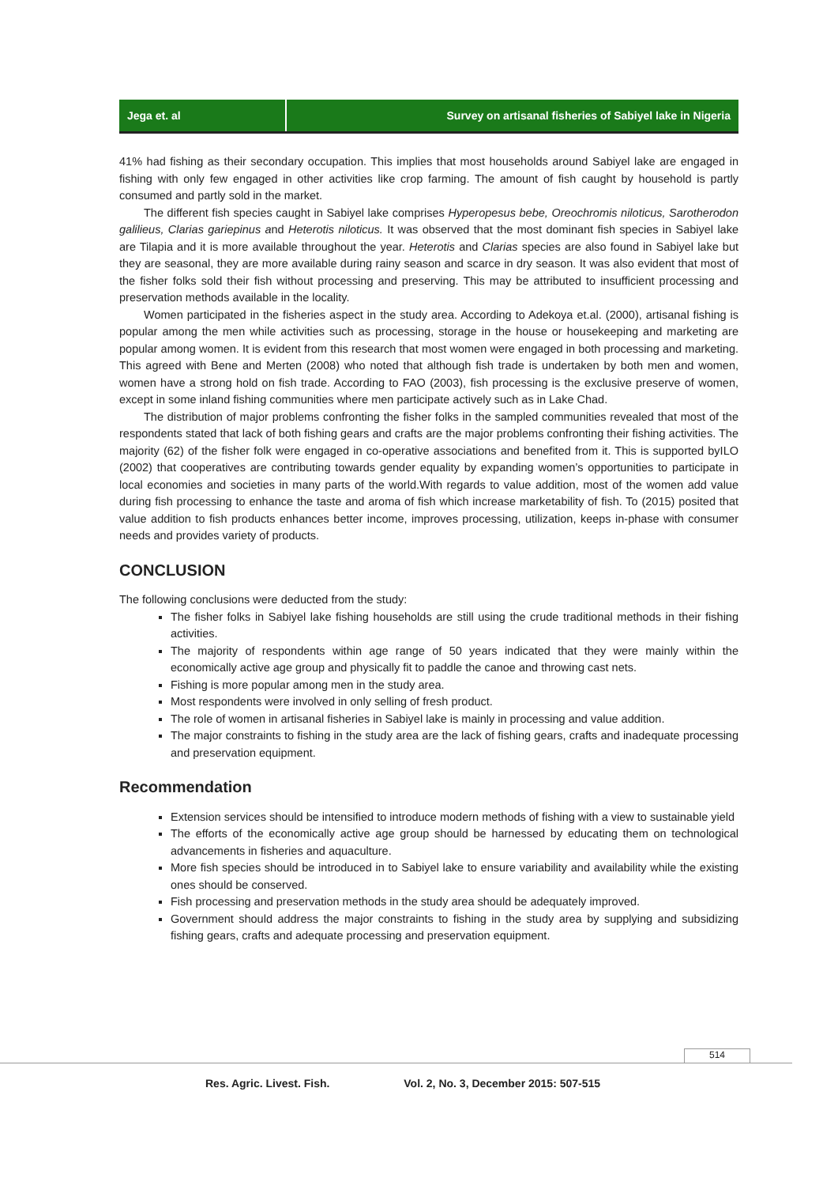Jega et. al Survey on artisanal fisheries of Sabiyel lake in Nigeria
41% had fishing as their secondary occupation. This implies that most households around Sabiyel lake are engaged in fishing with only few engaged in other activities like crop farming. The amount of fish caught by household is partly consumed and partly sold in the market.
The different fish species caught in Sabiyel lake comprises Hyperopesus bebe, Oreochromis niloticus, Sarotherodon galilieus, Clarias gariepinus and Heterotis niloticus. It was observed that the most dominant fish species in Sabiyel lake are Tilapia and it is more available throughout the year. Heterotis and Clarias species are also found in Sabiyel lake but they are seasonal, they are more available during rainy season and scarce in dry season. It was also evident that most of the fisher folks sold their fish without processing and preserving. This may be attributed to insufficient processing and preservation methods available in the locality.
Women participated in the fisheries aspect in the study area. According to Adekoya et.al. (2000), artisanal fishing is popular among the men while activities such as processing, storage in the house or housekeeping and marketing are popular among women. It is evident from this research that most women were engaged in both processing and marketing. This agreed with Bene and Merten (2008) who noted that although fish trade is undertaken by both men and women, women have a strong hold on fish trade. According to FAO (2003), fish processing is the exclusive preserve of women, except in some inland fishing communities where men participate actively such as in Lake Chad.
The distribution of major problems confronting the fisher folks in the sampled communities revealed that most of the respondents stated that lack of both fishing gears and crafts are the major problems confronting their fishing activities. The majority (62) of the fisher folk were engaged in co-operative associations and benefited from it. This is supported byILO (2002) that cooperatives are contributing towards gender equality by expanding women’s opportunities to participate in local economies and societies in many parts of the world.With regards to value addition, most of the women add value during fish processing to enhance the taste and aroma of fish which increase marketability of fish. To (2015) posited that value addition to fish products enhances better income, improves processing, utilization, keeps in-phase with consumer needs and provides variety of products.
CONCLUSION
The following conclusions were deducted from the study:
The fisher folks in Sabiyel lake fishing households are still using the crude traditional methods in their fishing activities.
The majority of respondents within age range of 50 years indicated that they were mainly within the economically active age group and physically fit to paddle the canoe and throwing cast nets.
Fishing is more popular among men in the study area.
Most respondents were involved in only selling of fresh product.
The role of women in artisanal fisheries in Sabiyel lake is mainly in processing and value addition.
The major constraints to fishing in the study area are the lack of fishing gears, crafts and inadequate processing and preservation equipment.
Recommendation
Extension services should be intensified to introduce modern methods of fishing with a view to sustainable yield
The efforts of the economically active age group should be harnessed by educating them on technological advancements in fisheries and aquaculture.
More fish species should be introduced in to Sabiyel lake to ensure variability and availability while the existing ones should be conserved.
Fish processing and preservation methods in the study area should be adequately improved.
Government should address the major constraints to fishing in the study area by supplying and subsidizing fishing gears, crafts and adequate processing and preservation equipment.
514
Res. Agric. Livest. Fish. Vol. 2, No. 3, December 2015: 507-515